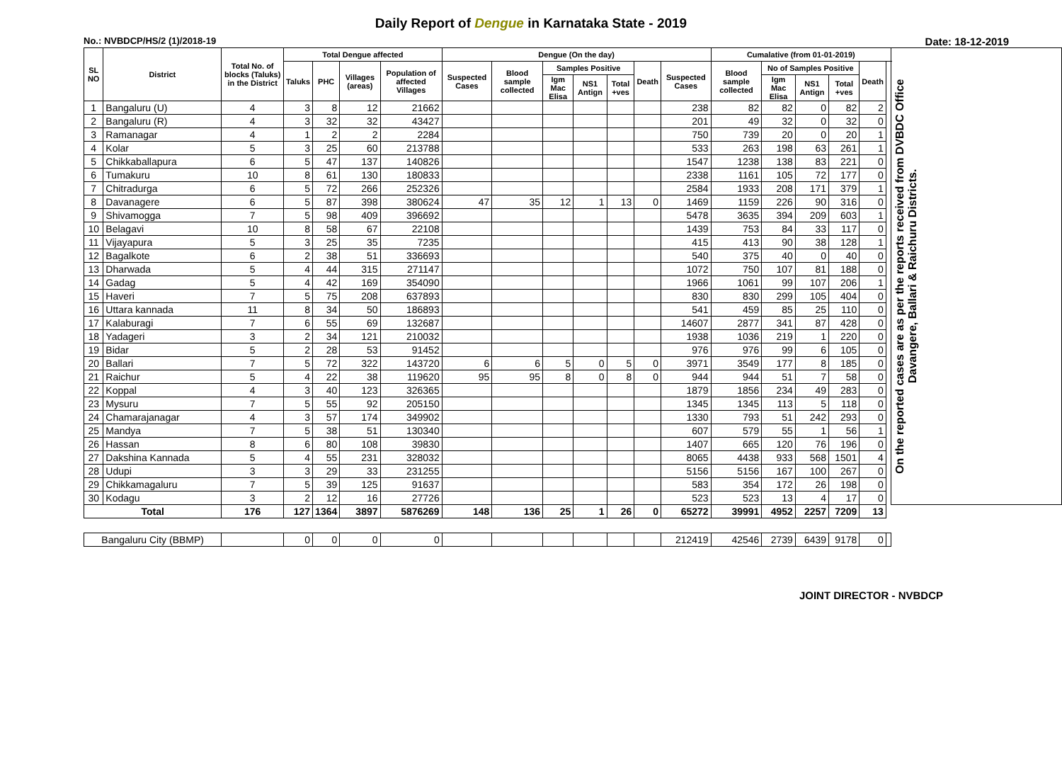Daily Report of Dengue in Karnataka State - 2019
No.: NVBDCP/HS/2 (1)/2018-19 Date: 18-12-2019
| SL NO | District | Total No. of blocks (Taluks) in the District | Total Dengue affected | | | | Dengue (On the day) | | | | | | | Cumalative (from 01-01-2019) | | | | | | On the reported cases are as per the reports received from DVBDC Office Davangere, Ballari & Raichuru Districts. |
| --- | --- | --- | --- | --- | --- | --- | --- | --- | --- | --- | --- | --- | --- | --- | --- | --- | --- | --- | --- | --- |
| | | | Taluks | PHC | Villages (areas) | Population of affected Villages | Suspected Cases | Blood sample collected | Samples Positive | | | Death | Suspected Cases | Blood sample collected | No of Samples Positive | | | Death | | |
| | | | | | | | | | Igm Mac Elisa | NS1 Antign | Total +ves | | | | Igm Mac Elisa | NS1 Antign | Total +ves | | | |
| 1 | Bangaluru (U) | 4 | 3 | 8 | 12 | 21662 | | | | | | | 238 | 82 | 82 | 0 | 82 | 2 | | |
| 2 | Bangaluru (R) | 4 | 3 | 32 | 32 | 43427 | | | | | | | 201 | 49 | 32 | 0 | 32 | 0 | | |
| 3 | Ramanagar | 4 | 1 | 2 | 2 | 2284 | | | | | | | 750 | 739 | 20 | 0 | 20 | 1 | | |
| 4 | Kolar | 5 | 3 | 25 | 60 | 213788 | | | | | | | 533 | 263 | 198 | 63 | 261 | 1 | | |
| 5 | Chikkaballapura | 6 | 5 | 47 | 137 | 140826 | | | | | | | 1547 | 1238 | 138 | 83 | 221 | 0 | | |
| 6 | Tumakuru | 10 | 8 | 61 | 130 | 180833 | | | | | | | 2338 | 1161 | 105 | 72 | 177 | 0 | | |
| 7 | Chitradurga | 6 | 5 | 72 | 266 | 252326 | | | | | | | 2584 | 1933 | 208 | 171 | 379 | 1 | | |
| 8 | Davanagere | 6 | 5 | 87 | 398 | 380624 | 47 | 35 | 12 | 1 | 13 | 0 | 1469 | 1159 | 226 | 90 | 316 | 0 | | |
| 9 | Shivamogga | 7 | 5 | 98 | 409 | 396692 | | | | | | | 5478 | 3635 | 394 | 209 | 603 | 1 | | |
| 10 | Belagavi | 10 | 8 | 58 | 67 | 22108 | | | | | | | 1439 | 753 | 84 | 33 | 117 | 0 | | |
| 11 | Vijayapura | 5 | 3 | 25 | 35 | 7235 | | | | | | | 415 | 413 | 90 | 38 | 128 | 1 | | |
| 12 | Bagalkote | 6 | 2 | 38 | 51 | 336693 | | | | | | | 540 | 375 | 40 | 0 | 40 | 0 | | |
| 13 | Dharwada | 5 | 4 | 44 | 315 | 271147 | | | | | | | 1072 | 750 | 107 | 81 | 188 | 0 | | |
| 14 | Gadag | 5 | 4 | 42 | 169 | 354090 | | | | | | | 1966 | 1061 | 99 | 107 | 206 | 1 | | |
| 15 | Haveri | 7 | 5 | 75 | 208 | 637893 | | | | | | | 830 | 830 | 299 | 105 | 404 | 0 | | |
| 16 | Uttara kannada | 11 | 8 | 34 | 50 | 186893 | | | | | | | 541 | 459 | 85 | 25 | 110 | 0 | | |
| 17 | Kalaburagi | 7 | 6 | 55 | 69 | 132687 | | | | | | | 14607 | 2877 | 341 | 87 | 428 | 0 | | |
| 18 | Yadageri | 3 | 2 | 34 | 121 | 210032 | | | | | | | 1938 | 1036 | 219 | 1 | 220 | 0 | | |
| 19 | Bidar | 5 | 2 | 28 | 53 | 91452 | | | | | | | 976 | 976 | 99 | 6 | 105 | 0 | | |
| 20 | Ballari | 7 | 5 | 72 | 322 | 143720 | 6 | 6 | 5 | 0 | 5 | 0 | 3971 | 3549 | 177 | 8 | 185 | 0 | | |
| 21 | Raichur | 5 | 4 | 22 | 38 | 119620 | 95 | 95 | 8 | 0 | 8 | 0 | 944 | 944 | 51 | 7 | 58 | 0 | | |
| 22 | Koppal | 4 | 3 | 40 | 123 | 326365 | | | | | | | 1879 | 1856 | 234 | 49 | 283 | 0 | | |
| 23 | Mysuru | 7 | 5 | 55 | 92 | 205150 | | | | | | | 1345 | 1345 | 113 | 5 | 118 | 0 | | |
| 24 | Chamarajanagar | 4 | 3 | 57 | 174 | 349902 | | | | | | | 1330 | 793 | 51 | 242 | 293 | 0 | | |
| 25 | Mandya | 7 | 5 | 38 | 51 | 130340 | | | | | | | 607 | 579 | 55 | 1 | 56 | 1 | | |
| 26 | Hassan | 8 | 6 | 80 | 108 | 39830 | | | | | | | 1407 | 665 | 120 | 76 | 196 | 0 | | |
| 27 | Dakshina Kannada | 5 | 4 | 55 | 231 | 328032 | | | | | | | 8065 | 4438 | 933 | 568 | 1501 | 4 | | |
| 28 | Udupi | 3 | 3 | 29 | 33 | 231255 | | | | | | | 5156 | 5156 | 167 | 100 | 267 | 0 | | |
| 29 | Chikkamagaluru | 7 | 5 | 39 | 125 | 91637 | | | | | | | 583 | 354 | 172 | 26 | 198 | 0 | | |
| 30 | Kodagu | 3 | 2 | 12 | 16 | 27726 | | | | | | | 523 | 523 | 13 | 4 | 17 | 0 | | |
| Total | | 176 | 127 | 1364 | 3897 | 5876269 | 148 | 136 | 25 | 1 | 26 | 0 | 65272 | 39991 | 4952 | 2257 | 7209 | 13 | | |
| Bangaluru City (BBMP) | | | 0 | 0 | 0 | 0 | | | | | | | 212419 | 42546 | 2739 | 6439 | 9178 | 0 | | |
JOINT DIRECTOR - NVBDCP